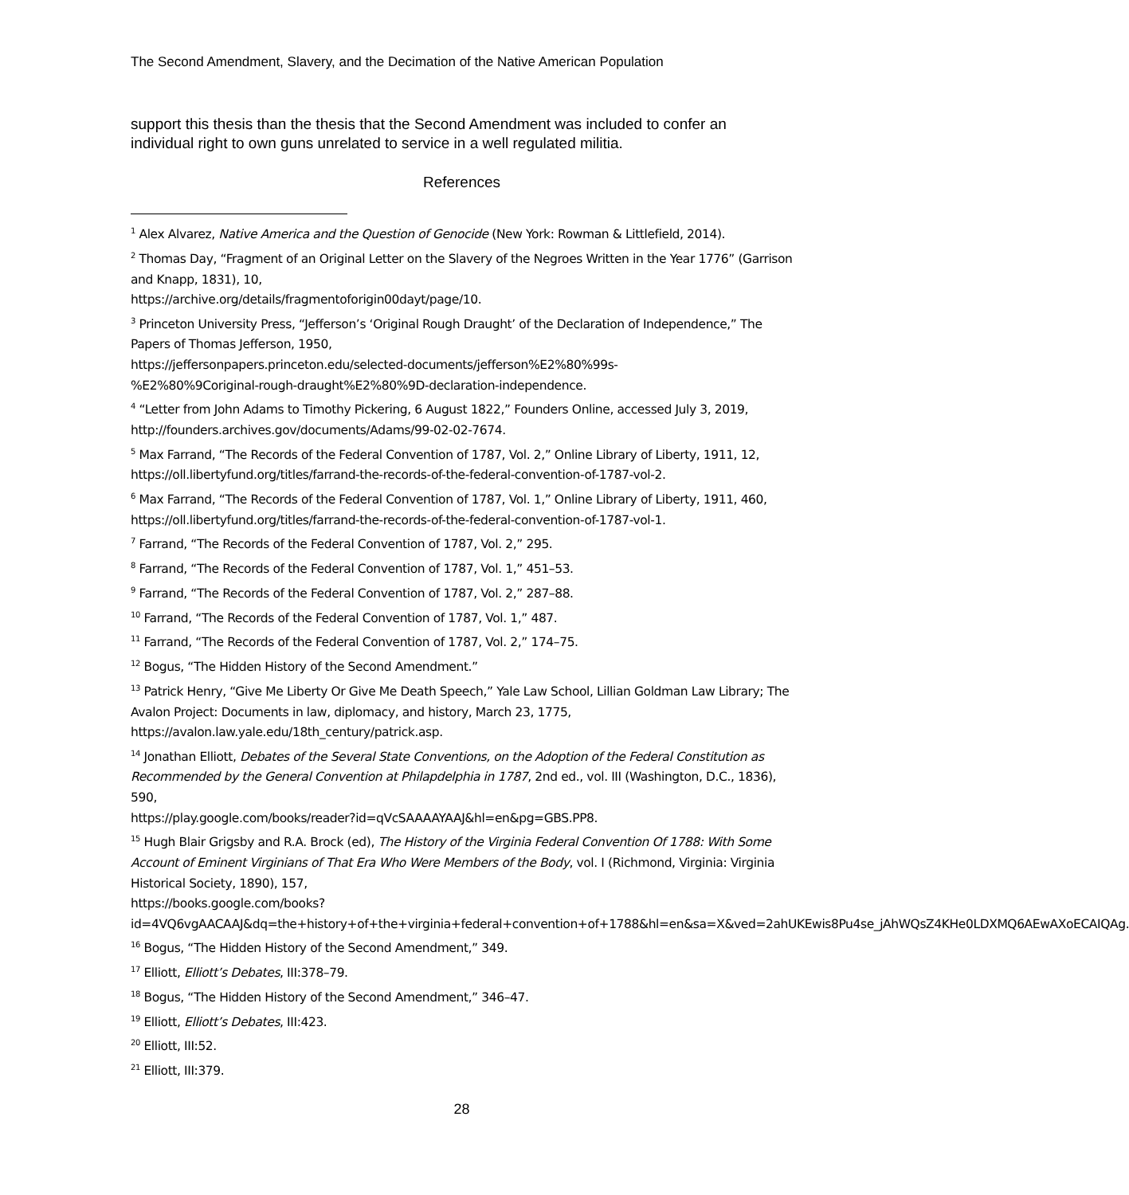The Second Amendment, Slavery, and the Decimation of the Native American Population
support this thesis than the thesis that the Second Amendment was included to confer an individual right to own guns unrelated to service in a well regulated militia.
References
<sup>1</sup> Alex Alvarez, Native America and the Question of Genocide (New York: Rowman & Littlefield, 2014).
<sup>2</sup> Thomas Day, “Fragment of an Original Letter on the Slavery of the Negroes Written in the Year 1776” (Garrison and Knapp, 1831), 10,
https://archive.org/details/fragmentoforigin00dayt/page/10.
<sup>3</sup> Princeton University Press, “Jefferson’s ‘Original Rough Draught’ of the Declaration of Independence,” The Papers of Thomas Jefferson, 1950,
https://jeffersonpapers.princeton.edu/selected-documents/jefferson%E2%80%99s-
%E2%80%9Coriginal-rough-draught%E2%80%9D-declaration-independence.
<sup>4</sup> “Letter from John Adams to Timothy Pickering, 6 August 1822,” Founders Online, accessed July 3, 2019, http://founders.archives.gov/documents/Adams/99-02-02-7674.
<sup>5</sup> Max Farrand, “The Records of the Federal Convention of 1787, Vol. 2,” Online Library of Liberty, 1911, 12, https://oll.libertyfund.org/titles/farrand-the-records-of-the-federal-convention-of-1787-vol-2.
<sup>6</sup> Max Farrand, “The Records of the Federal Convention of 1787, Vol. 1,” Online Library of Liberty, 1911, 460, https://oll.libertyfund.org/titles/farrand-the-records-of-the-federal-convention-of-1787-vol-1.
<sup>7</sup> Farrand, “The Records of the Federal Convention of 1787, Vol. 2,” 295.
<sup>8</sup> Farrand, “The Records of the Federal Convention of 1787, Vol. 1,” 451–53.
<sup>9</sup> Farrand, “The Records of the Federal Convention of 1787, Vol. 2,” 287–88.
<sup>10</sup> Farrand, “The Records of the Federal Convention of 1787, Vol. 1,” 487.
<sup>11</sup> Farrand, “The Records of the Federal Convention of 1787, Vol. 2,” 174–75.
<sup>12</sup> Bogus, “The Hidden History of the Second Amendment.”
<sup>13</sup> Patrick Henry, “Give Me Liberty Or Give Me Death Speech,” Yale Law School, Lillian Goldman Law Library; The Avalon Project: Documents in law, diplomacy, and history, March 23, 1775, https://avalon.law.yale.edu/18th_century/patrick.asp.
<sup>14</sup> Jonathan Elliott, Debates of the Several State Conventions, on the Adoption of the Federal Constitution as Recommended by the General Convention at Philapdelphia in 1787, 2nd ed., vol. III (Washington, D.C., 1836), 590,
https://play.google.com/books/reader?id=qVcSAAAAYAAJ&hl=en&pg=GBS.PP8.
<sup>15</sup> Hugh Blair Grigsby and R.A. Brock (ed), The History of the Virginia Federal Convention Of 1788: With Some Account of Eminent Virginians of That Era Who Were Members of the Body, vol. I (Richmond, Virginia: Virginia Historical Society, 1890), 157,
https://books.google.com/books?id=4VQ6vgAACAAJ&dq=the+history+of+the+virginia+federal+convention+of+1788&hl=en&sa=X&ved=2ahUKEwis8Pu4se_jAhWQsZ4KHe0LDXMQ6AEwAXoECAIQAg.
<sup>16</sup> Bogus, “The Hidden History of the Second Amendment,” 349.
<sup>17</sup> Elliott, Elliott’s Debates, III:378–79.
<sup>18</sup> Bogus, “The Hidden History of the Second Amendment,” 346–47.
<sup>19</sup> Elliott, Elliott’s Debates, III:423.
<sup>20</sup> Elliott, III:52.
<sup>21</sup> Elliott, III:379.
28